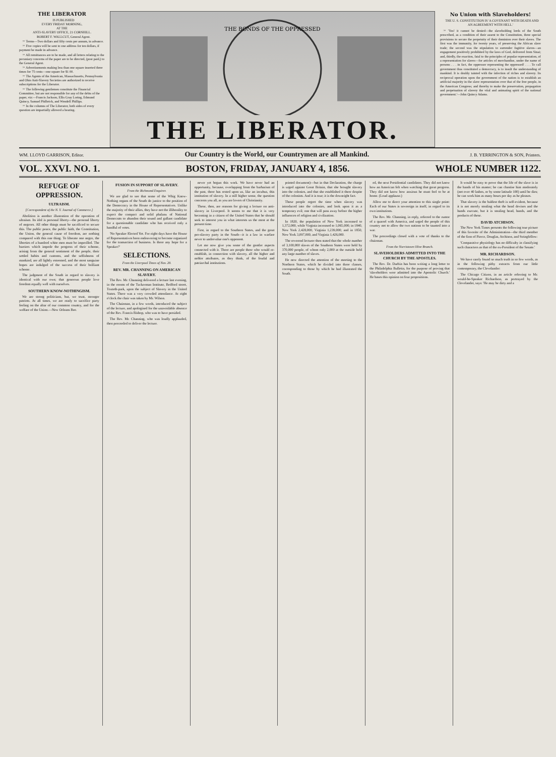THE LIBERATOR
IS PUBLISHED
EVERY FRIDAY MORNING,
AT THE
ANTI-SLAVERY OFFICE, 21 CORNHILL.
ROBERT F. WALLCUT, General Agent.
☞ Terms—Two dollars and fifty cents per annum, in advance.
☞ Five copies will be sent to one address for ten dollars, if payment be made in advance.
☞ All remittances are to be made, and all letters relating to the pecuniary concerns of the paper are to be directed, (post paid,) to the General Agent.
☞ Advertisements making less than one square inserted three times for 75 cents—one square for $1 00.
☞ The Agents of the American, Massachusetts, Pennsylvania and Ohio Anti-Slavery Societies are authorized to receive subscriptions for the Liberator.
☞ The following gentlemen constitute the Financial Committee, but are not responsible for any of the debts of the paper, viz:—Francis Jackson, Ellis Gray Loring, Edmund Quincy, Samuel Philbrick, and Wendell Phillips.
☞ In the columns of The Liberator, both sides of every question are impartially allowed a hearing.
THE BONDS OF THE OPPRESSED
THE LIBERATOR.
No Union with Slaveholders!
THE U. S. CONSTITUTION IS 'A COVENANT WITH DEATH AND AN AGREEMENT WITH HELL.'
☞ 'Yes! it cannot be denied—the slaveholding lords of the South prescribed, as a condition of their assent to the Constitution, three special provisions to secure the perpetuity of their dominion over their slaves. The first was the immunity, for twenty years, of preserving the African slave trade; the second was the stipulation to surrender fugitive slaves—an engagement positively prohibited by the laws of God, delivered from Sinai; and, thirdly, the exaction, fatal to the principles of popular representation, of a representation for slaves—for articles of merchandise, under the name of persons . . . in fact, the oppressor representing the oppressed! . . . To call government thus constituted a democracy, is to insult the understanding of mankind. It is doubly tainted with the infection of riches and slavery. Its reciprocal operation upon the government of the nation is to establish an artificial majority in the slave representation over that of the free people, in the American Congress; and thereby to make the preservation, propagation and perpetuation of slavery the vital and animating spirit of the national government.'—John Quincy Adams.
WM. LLOYD GARRISON, Editor. Our Country is the World, our Countrymen are all Mankind. J. B. YERRINGTON & SON, Printers.
VOL. XXVI. NO. 1. BOSTON, FRIDAY, JANUARY 4, 1856. WHOLE NUMBER 1122.
REFUGE OF OPPRESSION.
ULTRAISM.
[Correspondent of the N. Y. Journal of Commerce.]
Abolition is another illustration of the operation of ultraism. Its idol is personal liberty—the personal liberty of negroes. All other things must be sacrificed to secure this. The public peace, the public faith, the Constitution, the Union, the general cause of freedom, are nothing compared with this one thing. To liberate one negro, the liberties of a hundred white men must be imperilled. The barriers which impede the progress of their scheme, arising from the general sentiment of the people, their settled habits and customs, and the selfishness of mankind, are all lightly esteemed, and the most sanguine hopes are indulged of the success of their brilliant scheme.
The judgment of the South in regard to slavery is identical with our own; that generous people love freedom equally well with ourselves.
SOUTHERN KNOW-NOTHINGISM.
We are strong politicians, but, we trust, stronger patriots. At all times, we are ready to sacrifice party feeling on the altar of our common country, and for the welfare of the Union.—New Orleans Bee.
FUSION IN SUPPORT OF SLAVERY.
From the Richmond Enquirer.
We are glad to see that some of the Whig Know-Nothing organs of the South do justice to the position of the Democracy in the House of Representatives. Unlike the majority of their allies, they have not the illiberality to expect the compact and solid phalanx of National Democrats to abandon their sound and gallant candidate for a questionable candidate who has received only a handful of votes.
'No Speaker Elected Yet. For eight days have the House of Representatives been endeavoring to become organized for the transaction of business. Is there any hope for a Speaker?'
SELECTIONS.
From the Liverpool Times of Nov. 20.
REV. MR. CHANNING ON AMERICAN SLAVERY.
The Rev. Mr. Channing delivered a lecture last evening, in the rooms of the Tuckerman Institute, Bedford street, Toxteth-park, upon the subject of Slavery in the United States. There was a very crowded attendance. At eight o'clock the chair was taken by Mr. Wilson.
The Chairman, in a few words, introduced the subject of the lecture, and apologised for the unavoidable absence of the Rev. Francis Bishop, who was to have presided.
The Rev. Mr. Channing, who was loudly applauded, then proceeded to deliver the lecture.
never yet begun this work. We have never had an opportunity, because, overlapping from the barbarism of the past, there has rested upon us, like an incubus, this institution of slavery. In a still higher sense, the question concerns you all, as you are lovers of Christianity.
These, then, are reasons for giving a lecture on anti-slavery in Liverpool. It seems to me that it is very becoming in a citizen of the United States that he should seek to interest you in what interests us the most at the present time.
First, in regard to the Southern States, and the great pro-slavery party in the South—it is a law in warfare never to undervalue one's opponent.
Let me now give you some of the gentler aspects connected with it. There are people there who would re-establish, in connection with slavery, all the higher and nobler attributes, as they think, of the feudal and patriarchal institutions.
printed document)—but in that Declaration, the charge is urged against Great Britain, that she brought slavery into the colonies, and that she established it there despite of the colonists. And it is true; it is the downright fact.
These people regret the time when slavery was introduced into the colonies, and look upon it as a temporary evil; one that will pass away before the higher influences of religion and civilization.
In 1820, the population of New York increased to 1,372,000, while Virginia increased to 1,065,000; in 1840, New York 2,428,000, Virginia 1,239,000; and in 1850, New York 3,097,000, and Virginia 1,426,000.
The reverend lecturer then stated that the whole number of 3,100,000 slaves of the Southern States were held by 370,000 people, of whom only 2,000 at the outside held any large number of slaves.
He now directed the attention of the meeting to the Northern States, which he divided into three classes, corresponding to those by which he had illustrated the South.
ed, the next Presidential candidates. They did not know how an American felt when watching that great progress. They did not know how anxious he must feel to be at home. (Loud applause.)
Allow me to direct your attention to this single point: Each of our States is sovereign in itself, in regard to its own institutions.
The Rev. Mr. Channing, in reply, referred to the rumor of a quarrel with America, and urged the people of this country not to allow the two nations to be taunted into a war.
The proceedings closed with a vote of thanks to the chairman.
From the Norristown Olive Branch.
SLAVEHOLDERS ADMITTED INTO THE CHURCH BY THE APOSTLES.
The Rev. Dr. Durbin has been writing a long letter to the Philadelphia Bulletin, for the purpose of proving that 'slaveholders were admitted into the Apostolic Church.' He bases this opinion on four propositions.
It would be easy to prove that the life of the slave is in the hands of his master; he can chastise him moderately (not over 40 lashes, or by some latitude 100) until he dies; he can work him as many hours per day as he pleases.
That slavery is the baldest theft is self-evident, because it is not merely stealing what the head devises and the hands execute, but it is stealing head, hands, and the products of these.
DAVID ATCHISON.
The New York Times presents the following true picture of this favorite of the Administration—the third member of the firm of Pierce, Douglas, Atchison, and Stringfellow:
'Comparative physiology has no difficulty in classifying such characters as that of the ex-President of the Senate.'
MR. RICHARDSON.
We have rarely found so much truth in so few words, as in the following pithy extracts from our little contemporary, the Clevelander:
The Chicago Citizen, in an article referring to Mr. would-be-Speaker Richardson, as portrayed by the Clevelander, says: 'He may be dirty and a